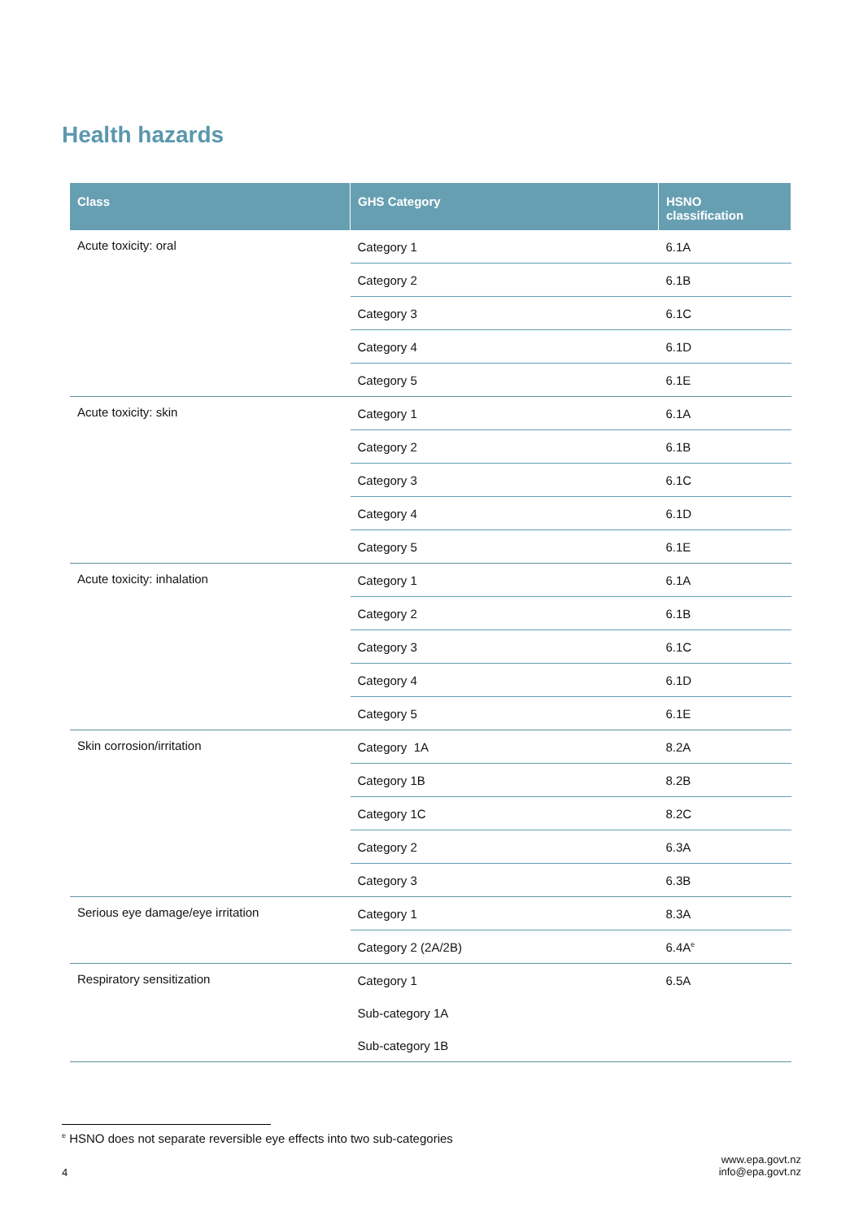Health hazards
| Class | GHS Category | HSNO classification |
| --- | --- | --- |
| Acute toxicity: oral | Category 1 | 6.1A |
| | Category 2 | 6.1B |
| | Category 3 | 6.1C |
| | Category 4 | 6.1D |
| | Category 5 | 6.1E |
| Acute toxicity: skin | Category 1 | 6.1A |
| | Category 2 | 6.1B |
| | Category 3 | 6.1C |
| | Category 4 | 6.1D |
| | Category 5 | 6.1E |
| Acute toxicity: inhalation | Category 1 | 6.1A |
| | Category 2 | 6.1B |
| | Category 3 | 6.1C |
| | Category 4 | 6.1D |
| | Category 5 | 6.1E |
| Skin corrosion/irritation | Category 1A | 8.2A |
| | Category 1B | 8.2B |
| | Category 1C | 8.2C |
| | Category 2 | 6.3A |
| | Category 3 | 6.3B |
| Serious eye damage/eye irritation | Category 1 | 8.3A |
| | Category 2 (2A/2B) | 6.4A<sup>e</sup> |
| Respiratory sensitization | Category 1 | 6.5A |
| | Sub-category 1A | |
| | Sub-category 1B | |
<sup>e</sup> HSNO does not separate reversible eye effects into two sub-categories
4
www.epa.govt.nz
info@epa.govt.nz